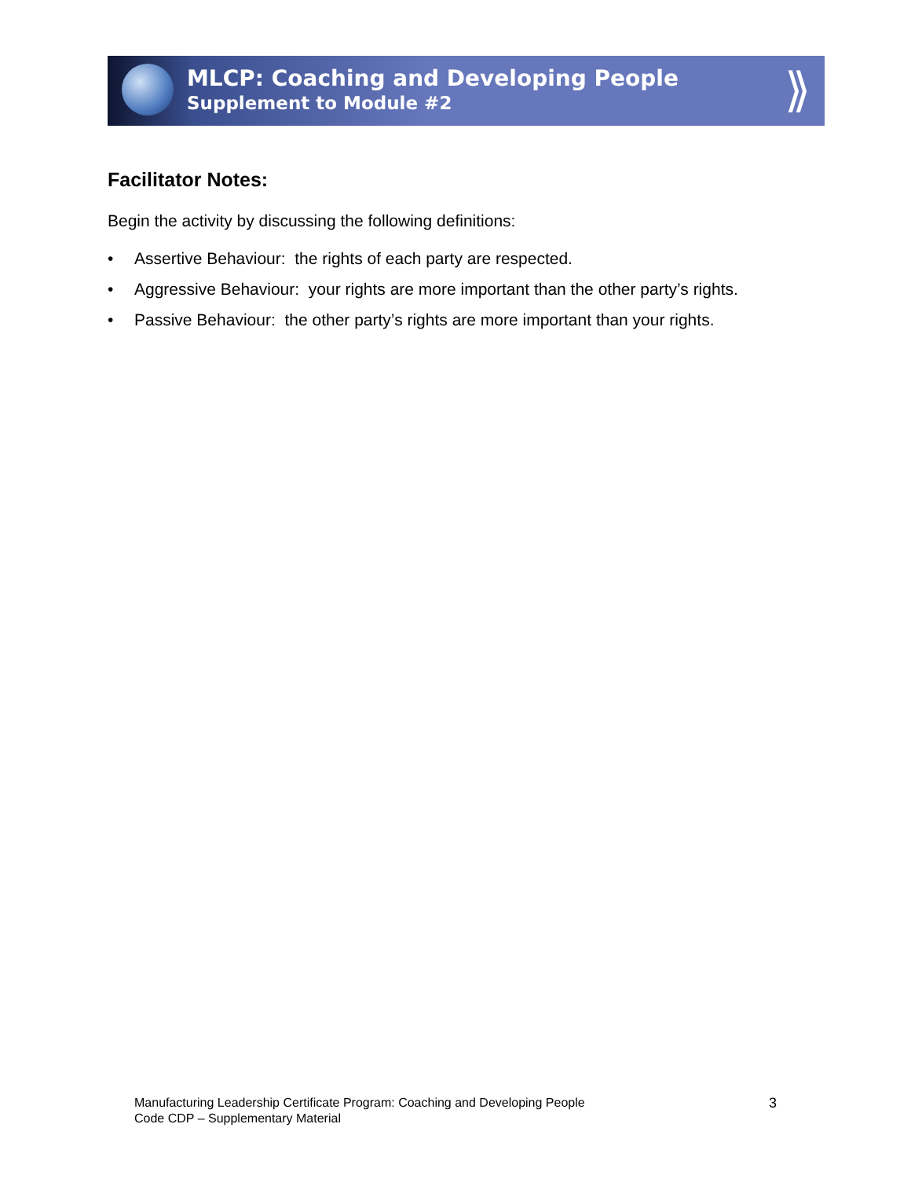MLCP: Coaching and Developing People
Supplement to Module #2
⟫
Facilitator Notes:
Begin the activity by discussing the following definitions:
• Assertive Behaviour: the rights of each party are respected.
• Aggressive Behaviour: your rights are more important than the other party’s rights.
• Passive Behaviour: the other party’s rights are more important than your rights.
Manufacturing Leadership Certificate Program: Coaching and Developing People
Code CDP – Supplementary Material
3